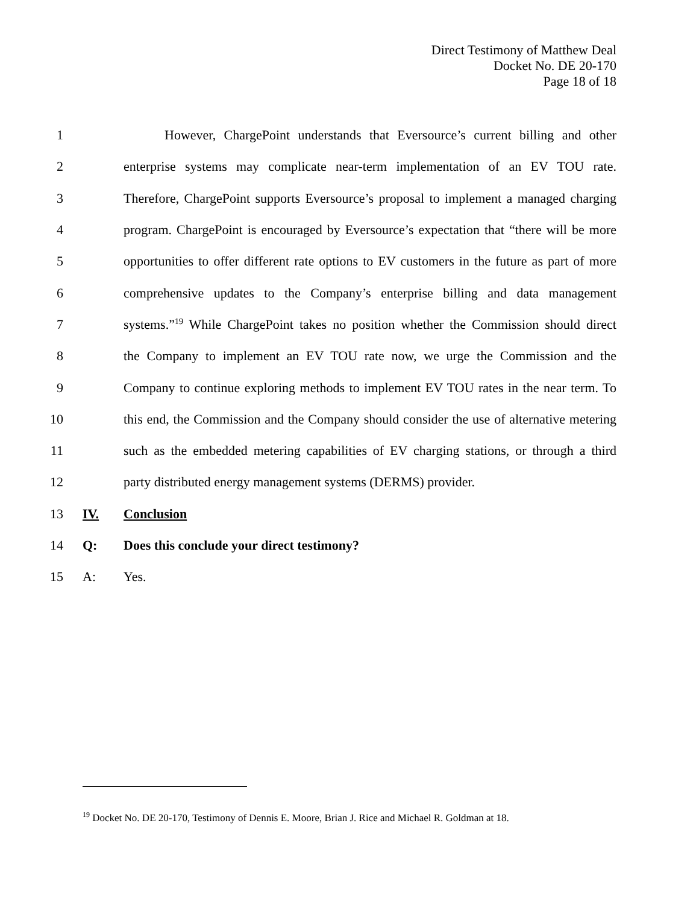Direct Testimony of Matthew Deal
Docket No. DE 20-170
Page 18 of 18
1 However, ChargePoint understands that Eversource’s current billing and other
2 enterprise systems may complicate near-term implementation of an EV TOU rate.
3 Therefore, ChargePoint supports Eversource’s proposal to implement a managed charging
4 program. ChargePoint is encouraged by Eversource’s expectation that “there will be more
5 opportunities to offer different rate options to EV customers in the future as part of more
6 comprehensive updates to the Company’s enterprise billing and data management
7 systems.”<sup>19</sup> While ChargePoint takes no position whether the Commission should direct
8 the Company to implement an EV TOU rate now, we urge the Commission and the
9 Company to continue exploring methods to implement EV TOU rates in the near term. To
10 this end, the Commission and the Company should consider the use of alternative metering
11 such as the embedded metering capabilities of EV charging stations, or through a third
12 party distributed energy management systems (DERMS) provider.
13 IV. Conclusion
14 Q: Does this conclude your direct testimony?
15 A: Yes.
<sup>19</sup> Docket No. DE 20-170, Testimony of Dennis E. Moore, Brian J. Rice and Michael R. Goldman at 18.